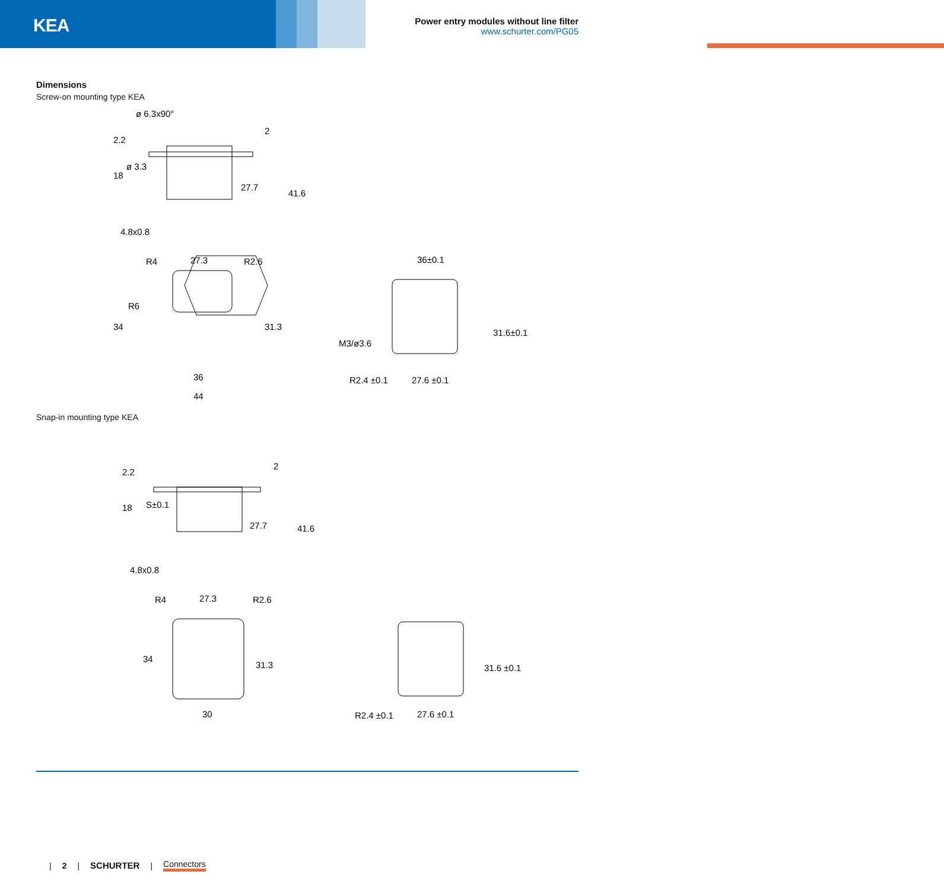KEA
Power entry modules without line filter
www.schurter.com/PG05
Dimensions
Screw-on mounting type KEA
ø 6.3x90°
ø 3.3
4.8x0.8
R4
27.3
R2.6
R6
36
44
34
31.3
36±0.1
M3/ø3.6
R2.4 ±0.1
27.6 ±0.1
31.6±0.1
2.2
18
27.7
41.6
2
Snap-in mounting type KEA
4.8x0.8
R4
27.3
R2.6
30
34
31.3
R2.4 ±0.1
27.6 ±0.1
31.6 ±0.1
2.2
18
S±0.1
27.7
41.6
2
| 2 | SCHURTER | Connectors